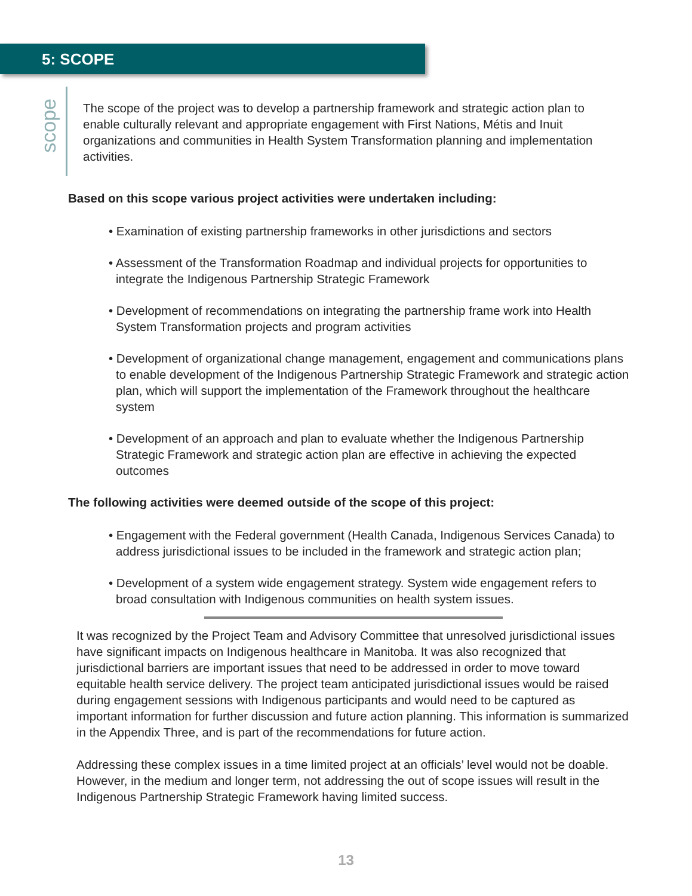5: SCOPE
scope
The scope of the project was to develop a partnership framework and strategic action plan to enable culturally relevant and appropriate engagement with First Nations, Métis and Inuit organizations and communities in Health System Transformation planning and implementation activities.
Based on this scope various project activities were undertaken including:
• Examination of existing partnership frameworks in other jurisdictions and sectors
• Assessment of the Transformation Roadmap and individual projects for opportunities to integrate the Indigenous Partnership Strategic Framework
• Development of recommendations on integrating the partnership frame work into Health System Transformation projects and program activities
• Development of organizational change management, engagement and communications plans to enable development of the Indigenous Partnership Strategic Framework and strategic action plan, which will support the implementation of the Framework throughout the healthcare system
• Development of an approach and plan to evaluate whether the Indigenous Partnership Strategic Framework and strategic action plan are effective in achieving the expected outcomes
The following activities were deemed outside of the scope of this project:
• Engagement with the Federal government (Health Canada, Indigenous Services Canada) to address jurisdictional issues to be included in the framework and strategic action plan;
• Development of a system wide engagement strategy. System wide engagement refers to broad consultation with Indigenous communities on health system issues.
It was recognized by the Project Team and Advisory Committee that unresolved jurisdictional issues have significant impacts on Indigenous healthcare in Manitoba. It was also recognized that jurisdictional barriers are important issues that need to be addressed in order to move toward equitable health service delivery. The project team anticipated jurisdictional issues would be raised during engagement sessions with Indigenous participants and would need to be captured as important information for further discussion and future action planning. This information is summarized in the Appendix Three, and is part of the recommendations for future action.
Addressing these complex issues in a time limited project at an officials’ level would not be doable. However, in the medium and longer term, not addressing the out of scope issues will result in the Indigenous Partnership Strategic Framework having limited success.
13